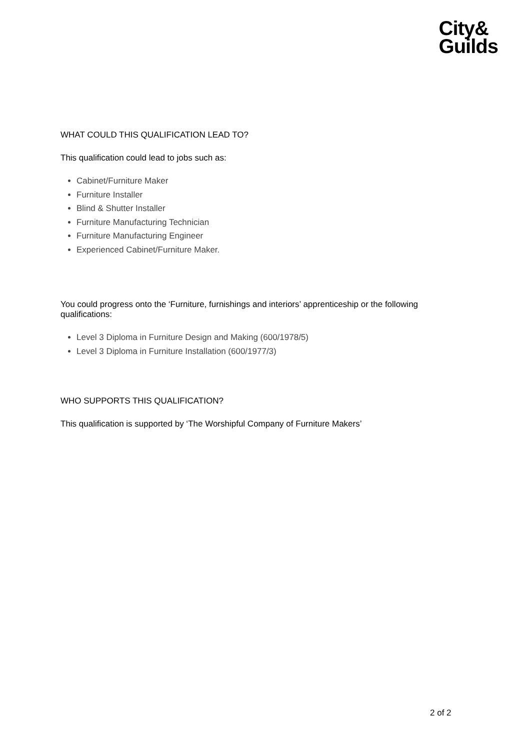City&
Guilds
WHAT COULD THIS QUALIFICATION LEAD TO?
This qualification could lead to jobs such as:
Cabinet/Furniture Maker
Furniture Installer
Blind & Shutter Installer
Furniture Manufacturing Technician
Furniture Manufacturing Engineer
Experienced Cabinet/Furniture Maker.
You could progress onto the ‘Furniture, furnishings and interiors’ apprenticeship or the following qualifications:
Level 3 Diploma in Furniture Design and Making (600/1978/5)
Level 3 Diploma in Furniture Installation (600/1977/3)
WHO SUPPORTS THIS QUALIFICATION?
This qualification is supported by ‘The Worshipful Company of Furniture Makers’
2 of 2